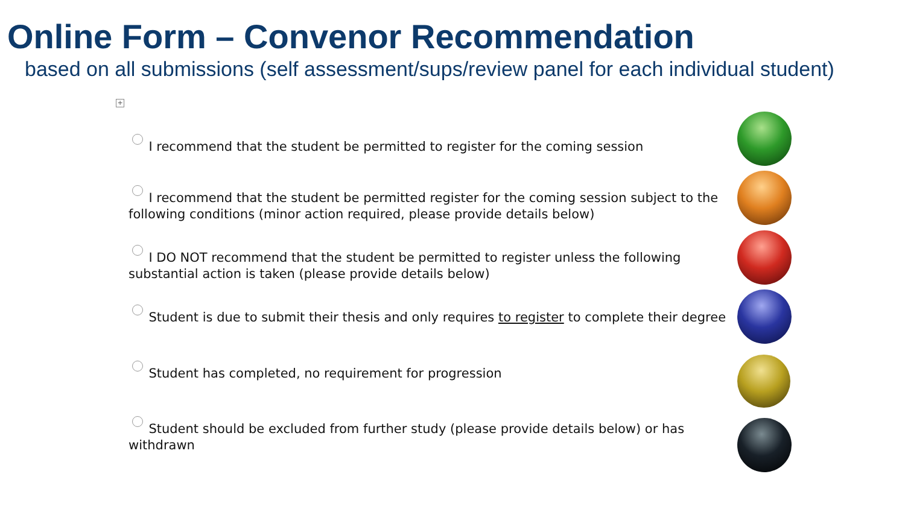Online Form – Convenor Recommendation
based on all submissions (self assessment/sups/review panel for each individual student)
+
I recommend that the student be permitted to register for the coming session
I recommend that the student be permitted register for the coming session subject to the following conditions (minor action required, please provide details below)
I DO NOT recommend that the student be permitted to register unless the following substantial action is taken (please provide details below)
Student is due to submit their thesis and only requires to register to complete their degree
Student has completed, no requirement for progression
Student should be excluded from further study (please provide details below) or has withdrawn